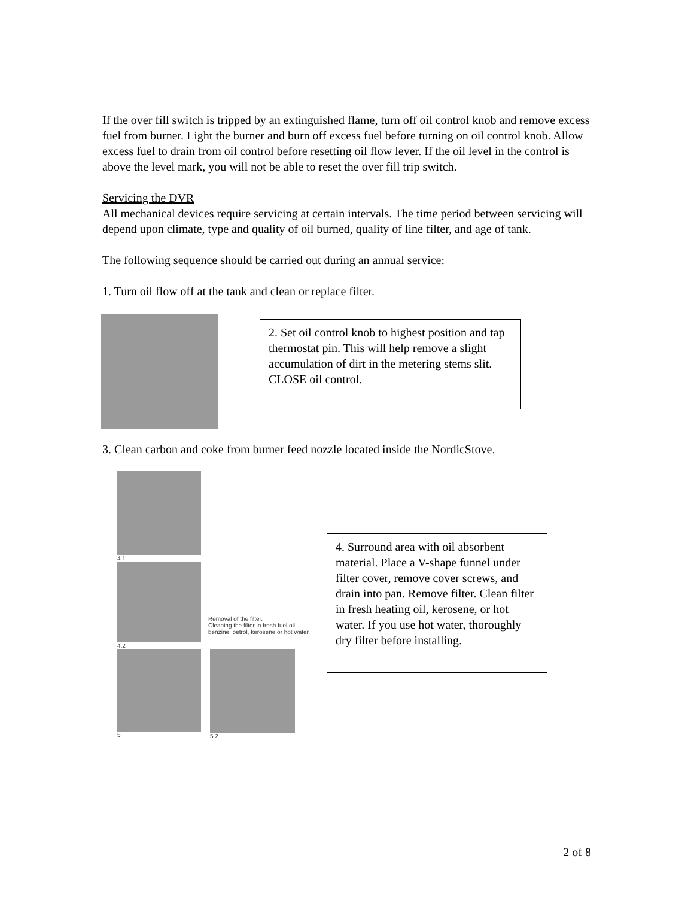If the over fill switch is tripped by an extinguished flame, turn off oil control knob and remove excess fuel from burner. Light the burner and burn off excess fuel before turning on oil control knob. Allow excess fuel to drain from oil control before resetting oil flow lever. If the oil level in the control is above the level mark, you will not be able to reset the over fill trip switch.
Servicing the DVR
All mechanical devices require servicing at certain intervals. The time period between servicing will depend upon climate, type and quality of oil burned, quality of line filter, and age of tank.
The following sequence should be carried out during an annual service:
1. Turn oil flow off at the tank and clean or replace filter.
2. Set oil control knob to highest position and tap thermostat pin. This will help remove a slight accumulation of dirt in the metering stems slit. CLOSE oil control.
3. Clean carbon and coke from burner feed nozzle located inside the NordicStove.
4.1
4.2
Removal of the filter.
Cleaning the filter in fresh fuel oil, benzine, petrol, kerosene or hot water.
5 5.2
4. Surround area with oil absorbent material. Place a V-shape funnel under filter cover, remove cover screws, and drain into pan. Remove filter. Clean filter in fresh heating oil, kerosene, or hot water. If you use hot water, thoroughly dry filter before installing.
2 of 8